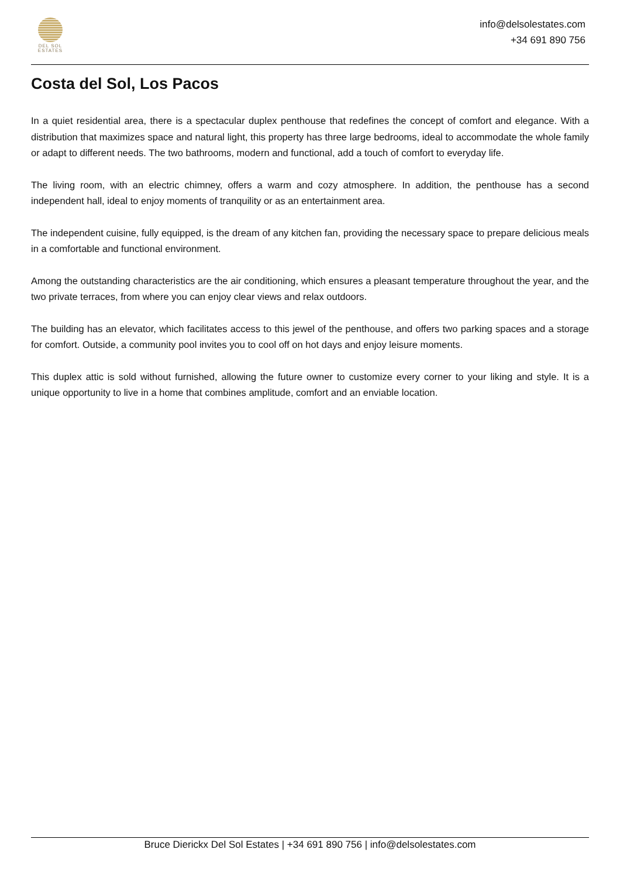DEL SOL
ESTATES
info@delsolestates.com
+34 691 890 756
Costa del Sol, Los Pacos
In a quiet residential area, there is a spectacular duplex penthouse that redefines the concept of comfort and elegance. With a distribution that maximizes space and natural light, this property has three large bedrooms, ideal to accommodate the whole family or adapt to different needs. The two bathrooms, modern and functional, add a touch of comfort to everyday life.
The living room, with an electric chimney, offers a warm and cozy atmosphere. In addition, the penthouse has a second independent hall, ideal to enjoy moments of tranquility or as an entertainment area.
The independent cuisine, fully equipped, is the dream of any kitchen fan, providing the necessary space to prepare delicious meals in a comfortable and functional environment.
Among the outstanding characteristics are the air conditioning, which ensures a pleasant temperature throughout the year, and the two private terraces, from where you can enjoy clear views and relax outdoors.
The building has an elevator, which facilitates access to this jewel of the penthouse, and offers two parking spaces and a storage for comfort. Outside, a community pool invites you to cool off on hot days and enjoy leisure moments.
This duplex attic is sold without furnished, allowing the future owner to customize every corner to your liking and style. It is a unique opportunity to live in a home that combines amplitude, comfort and an enviable location.
Bruce Dierickx Del Sol Estates | +34 691 890 756 | info@delsolestates.com